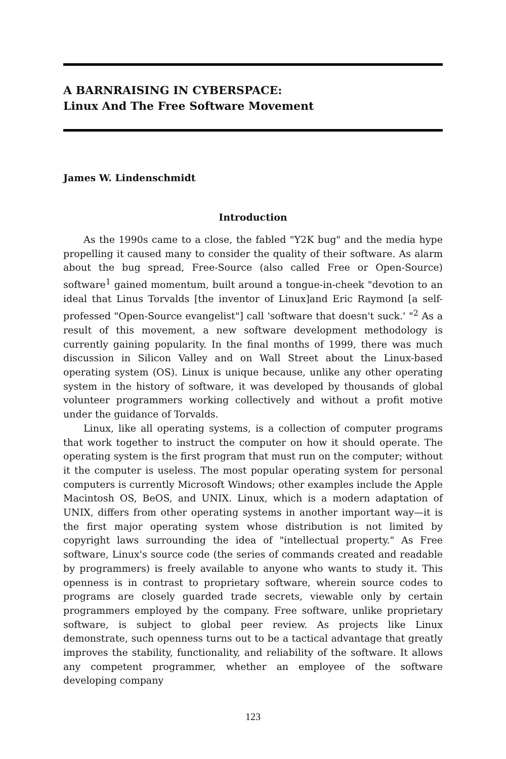A BARNRAISING IN CYBERSPACE:
Linux And The Free Software Movement
James W. Lindenschmidt
Introduction
As the 1990s came to a close, the fabled "Y2K bug" and the media hype propelling it caused many to consider the quality of their software. As alarm about the bug spread, Free-Source (also called Free or Open-Source) software<sup>1</sup> gained momentum, built around a tongue-in-cheek "devotion to an ideal that Linus Torvalds [the inventor of Linux]and Eric Raymond [a self-professed "Open-Source evangelist"] call 'software that doesn't suck.' "<sup>2</sup> As a result of this movement, a new software development methodology is currently gaining popularity. In the final months of 1999, there was much discussion in Silicon Valley and on Wall Street about the Linux-based operating system (OS). Linux is unique because, unlike any other operating system in the history of software, it was developed by thousands of global volunteer programmers working collectively and without a profit motive under the guidance of Torvalds.
Linux, like all operating systems, is a collection of computer programs that work together to instruct the computer on how it should operate. The operating system is the first program that must run on the computer; without it the computer is useless. The most popular operating system for personal computers is currently Microsoft Windows; other examples include the Apple Macintosh OS, BeOS, and UNIX. Linux, which is a modern adaptation of UNIX, differs from other operating systems in another important way—it is the first major operating system whose distribution is not limited by copyright laws surrounding the idea of "intellectual property." As Free software, Linux's source code (the series of commands created and readable by programmers) is freely available to anyone who wants to study it. This openness is in contrast to proprietary software, wherein source codes to programs are closely guarded trade secrets, viewable only by certain programmers employed by the company. Free software, unlike proprietary software, is subject to global peer review. As projects like Linux demonstrate, such openness turns out to be a tactical advantage that greatly improves the stability, functionality, and reliability of the software. It allows any competent programmer, whether an employee of the software developing company
123